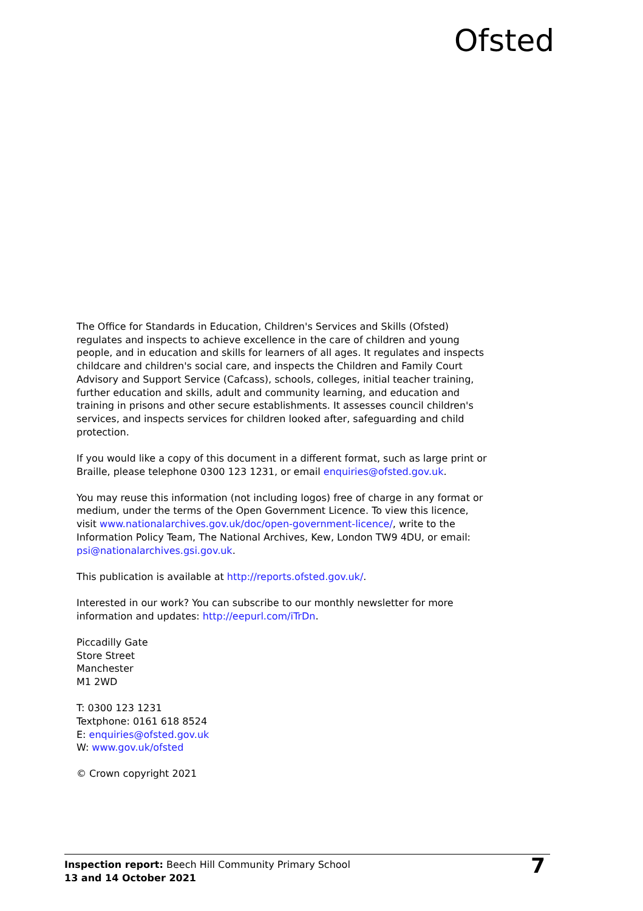Ofsted
The Office for Standards in Education, Children's Services and Skills (Ofsted) regulates and inspects to achieve excellence in the care of children and young people, and in education and skills for learners of all ages. It regulates and inspects childcare and children's social care, and inspects the Children and Family Court Advisory and Support Service (Cafcass), schools, colleges, initial teacher training, further education and skills, adult and community learning, and education and training in prisons and other secure establishments. It assesses council children's services, and inspects services for children looked after, safeguarding and child protection.
If you would like a copy of this document in a different format, such as large print or Braille, please telephone 0300 123 1231, or email enquiries@ofsted.gov.uk.
You may reuse this information (not including logos) free of charge in any format or medium, under the terms of the Open Government Licence. To view this licence, visit www.nationalarchives.gov.uk/doc/open-government-licence/, write to the Information Policy Team, The National Archives, Kew, London TW9 4DU, or email: psi@nationalarchives.gsi.gov.uk.
This publication is available at http://reports.ofsted.gov.uk/.
Interested in our work? You can subscribe to our monthly newsletter for more information and updates: http://eepurl.com/iTrDn.
Piccadilly Gate
Store Street
Manchester
M1 2WD
T: 0300 123 1231
Textphone: 0161 618 8524
E: enquiries@ofsted.gov.uk
W: www.gov.uk/ofsted
© Crown copyright 2021
Inspection report: Beech Hill Community Primary School
13 and 14 October 2021
7